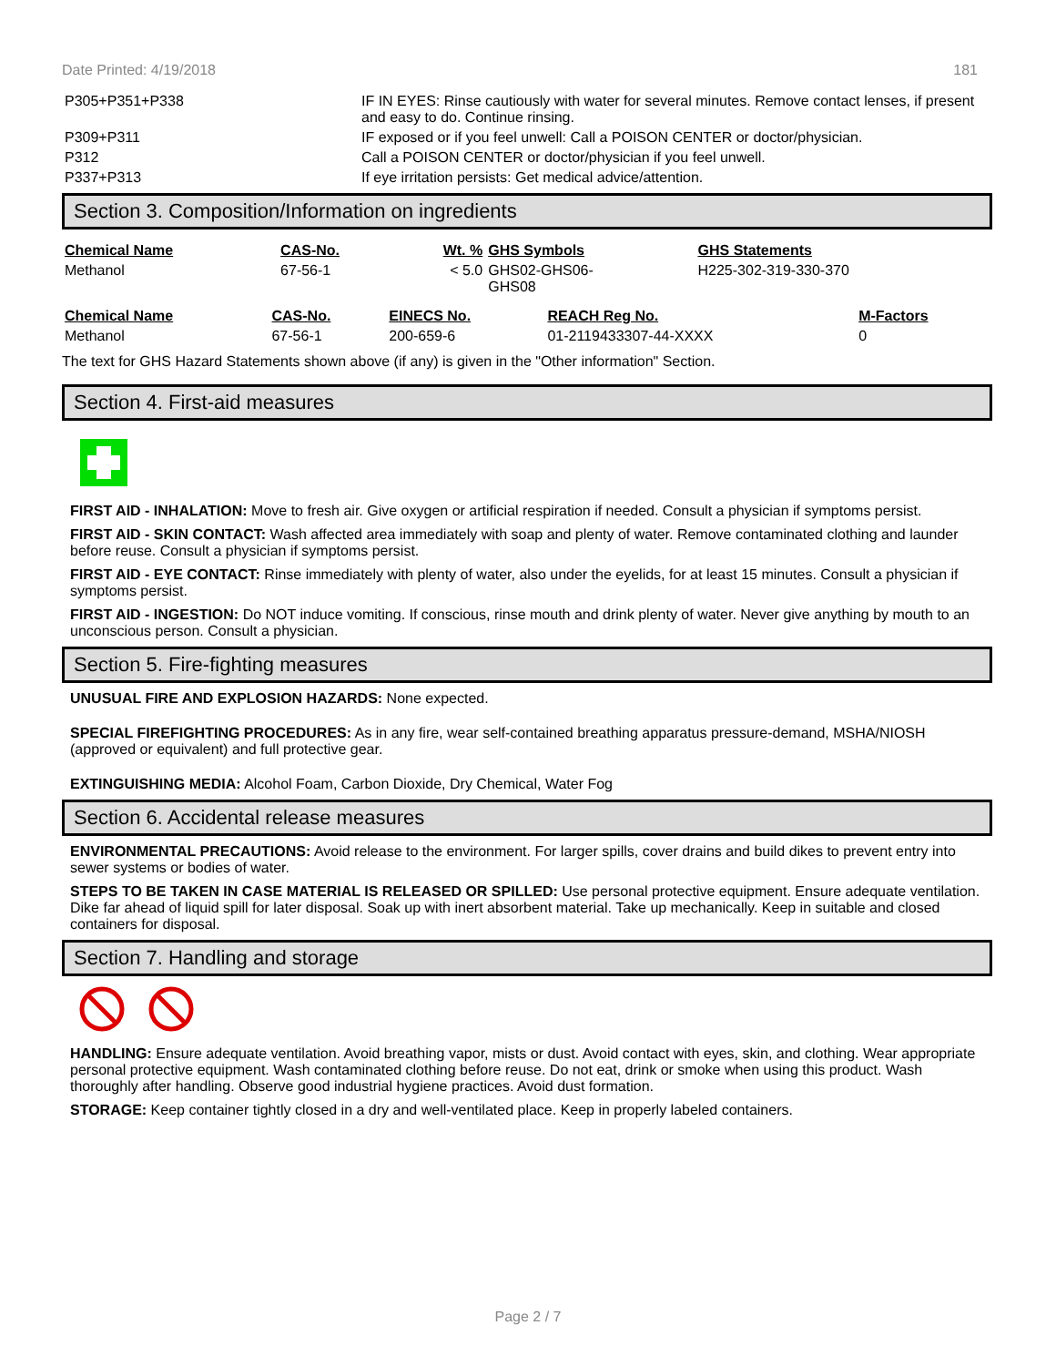Date Printed: 4/19/2018 181
| P305+P351+P338 | IF IN EYES: Rinse cautiously with water for several minutes. Remove contact lenses, if present and easy to do. Continue rinsing. |
| P309+P311 | IF exposed or if you feel unwell: Call a POISON CENTER or doctor/physician. |
| P312 | Call a POISON CENTER or doctor/physician if you feel unwell. |
| P337+P313 | If eye irritation persists: Get medical advice/attention. |
Section 3. Composition/Information on ingredients
| Chemical Name | CAS-No. | Wt. % | GHS Symbols | GHS Statements |
| --- | --- | --- | --- | --- |
| Methanol | 67-56-1 | < 5.0 | GHS02-GHS06- GHS08 | H225-302-319-330-370 |
| Chemical Name | CAS-No. | EINECS No. | REACH Reg No. | M-Factors |
| --- | --- | --- | --- | --- |
| Methanol | 67-56-1 | 200-659-6 | 01-2119433307-44-XXXX | 0 |
The text for GHS Hazard Statements shown above (if any) is given in the "Other information" Section.
Section 4. First-aid measures
FIRST AID - INHALATION: Move to fresh air. Give oxygen or artificial respiration if needed. Consult a physician if symptoms persist.
FIRST AID - SKIN CONTACT: Wash affected area immediately with soap and plenty of water. Remove contaminated clothing and launder before reuse. Consult a physician if symptoms persist.
FIRST AID - EYE CONTACT: Rinse immediately with plenty of water, also under the eyelids, for at least 15 minutes. Consult a physician if symptoms persist.
FIRST AID - INGESTION: Do NOT induce vomiting. If conscious, rinse mouth and drink plenty of water. Never give anything by mouth to an unconscious person. Consult a physician.
Section 5. Fire-fighting measures
UNUSUAL FIRE AND EXPLOSION HAZARDS: None expected.
SPECIAL FIREFIGHTING PROCEDURES: As in any fire, wear self-contained breathing apparatus pressure-demand, MSHA/NIOSH (approved or equivalent) and full protective gear.
EXTINGUISHING MEDIA: Alcohol Foam, Carbon Dioxide, Dry Chemical, Water Fog
Section 6. Accidental release measures
ENVIRONMENTAL PRECAUTIONS: Avoid release to the environment. For larger spills, cover drains and build dikes to prevent entry into sewer systems or bodies of water.
STEPS TO BE TAKEN IN CASE MATERIAL IS RELEASED OR SPILLED: Use personal protective equipment. Ensure adequate ventilation. Dike far ahead of liquid spill for later disposal. Soak up with inert absorbent material. Take up mechanically. Keep in suitable and closed containers for disposal.
Section 7. Handling and storage
HANDLING: Ensure adequate ventilation. Avoid breathing vapor, mists or dust. Avoid contact with eyes, skin, and clothing. Wear appropriate personal protective equipment. Wash contaminated clothing before reuse. Do not eat, drink or smoke when using this product. Wash thoroughly after handling. Observe good industrial hygiene practices. Avoid dust formation.
STORAGE: Keep container tightly closed in a dry and well-ventilated place. Keep in properly labeled containers.
Page 2 / 7